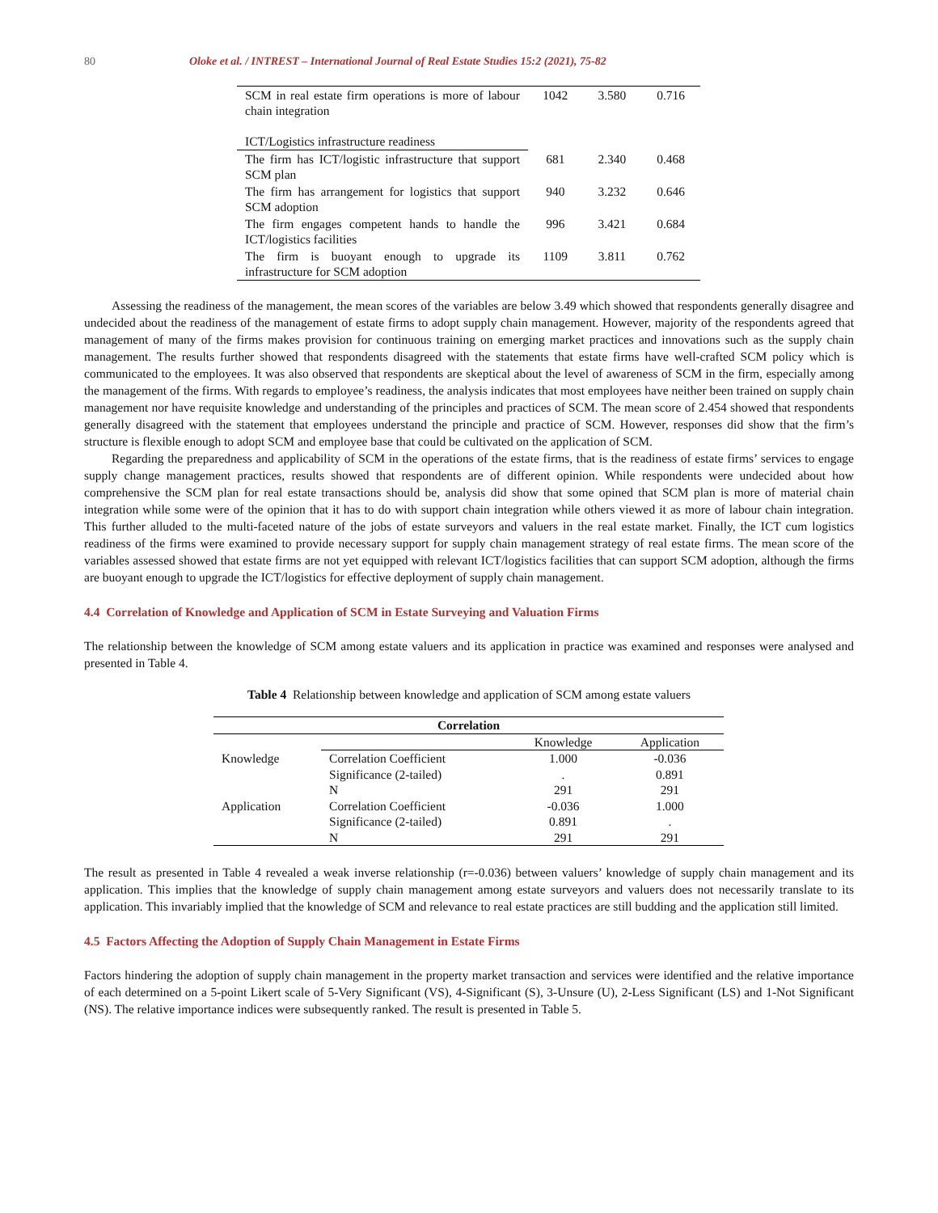80 Oloke et al. / INTREST – International Journal of Real Estate Studies 15:2 (2021), 75-82
| SCM in real estate firm operations is more of labour chain integration | 1042 | 3.580 | 0.716 |
| ICT/Logistics infrastructure readiness | | | |
| The firm has ICT/logistic infrastructure that support SCM plan | 681 | 2.340 | 0.468 |
| The firm has arrangement for logistics that support SCM adoption | 940 | 3.232 | 0.646 |
| The firm engages competent hands to handle the ICT/logistics facilities | 996 | 3.421 | 0.684 |
| The firm is buoyant enough to upgrade its infrastructure for SCM adoption | 1109 | 3.811 | 0.762 |
Assessing the readiness of the management, the mean scores of the variables are below 3.49 which showed that respondents generally disagree and undecided about the readiness of the management of estate firms to adopt supply chain management. However, majority of the respondents agreed that management of many of the firms makes provision for continuous training on emerging market practices and innovations such as the supply chain management. The results further showed that respondents disagreed with the statements that estate firms have well-crafted SCM policy which is communicated to the employees. It was also observed that respondents are skeptical about the level of awareness of SCM in the firm, especially among the management of the firms. With regards to employee’s readiness, the analysis indicates that most employees have neither been trained on supply chain management nor have requisite knowledge and understanding of the principles and practices of SCM. The mean score of 2.454 showed that respondents generally disagreed with the statement that employees understand the principle and practice of SCM. However, responses did show that the firm’s structure is flexible enough to adopt SCM and employee base that could be cultivated on the application of SCM.
Regarding the preparedness and applicability of SCM in the operations of the estate firms, that is the readiness of estate firms’ services to engage supply change management practices, results showed that respondents are of different opinion. While respondents were undecided about how comprehensive the SCM plan for real estate transactions should be, analysis did show that some opined that SCM plan is more of material chain integration while some were of the opinion that it has to do with support chain integration while others viewed it as more of labour chain integration. This further alluded to the multi-faceted nature of the jobs of estate surveyors and valuers in the real estate market. Finally, the ICT cum logistics readiness of the firms were examined to provide necessary support for supply chain management strategy of real estate firms. The mean score of the variables assessed showed that estate firms are not yet equipped with relevant ICT/logistics facilities that can support SCM adoption, although the firms are buoyant enough to upgrade the ICT/logistics for effective deployment of supply chain management.
4.4 Correlation of Knowledge and Application of SCM in Estate Surveying and Valuation Firms
The relationship between the knowledge of SCM among estate valuers and its application in practice was examined and responses were analysed and presented in Table 4.
Table 4 Relationship between knowledge and application of SCM among estate valuers
| Correlation | | | |
| --- | --- | --- | --- |
| | | Knowledge | Application |
| Knowledge | Correlation Coefficient | 1.000 | -0.036 |
| | Significance (2-tailed) | . | 0.891 |
| | N | 291 | 291 |
| Application | Correlation Coefficient | -0.036 | 1.000 |
| | Significance (2-tailed) | 0.891 | . |
| | N | 291 | 291 |
The result as presented in Table 4 revealed a weak inverse relationship (r=-0.036) between valuers’ knowledge of supply chain management and its application. This implies that the knowledge of supply chain management among estate surveyors and valuers does not necessarily translate to its application. This invariably implied that the knowledge of SCM and relevance to real estate practices are still budding and the application still limited.
4.5 Factors Affecting the Adoption of Supply Chain Management in Estate Firms
Factors hindering the adoption of supply chain management in the property market transaction and services were identified and the relative importance of each determined on a 5-point Likert scale of 5-Very Significant (VS), 4-Significant (S), 3-Unsure (U), 2-Less Significant (LS) and 1-Not Significant (NS). The relative importance indices were subsequently ranked. The result is presented in Table 5.